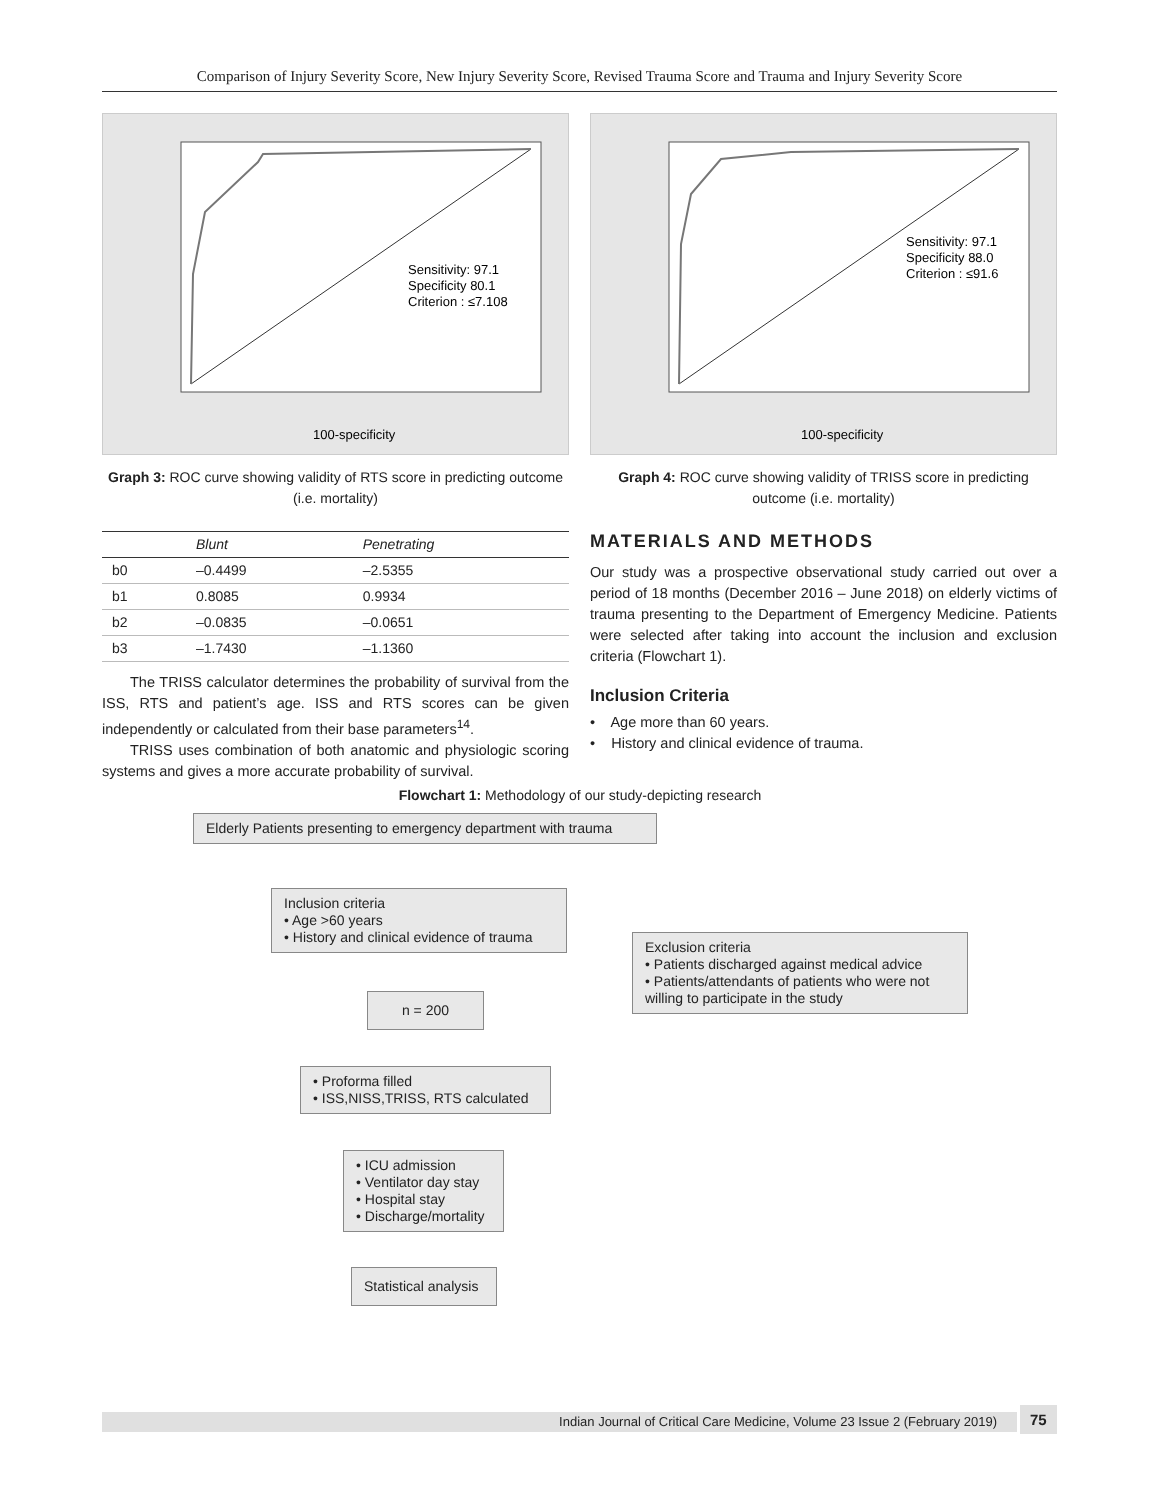Comparison of Injury Severity Score, New Injury Severity Score, Revised Trauma Score and Trauma and Injury Severity Score
Sensitivity: 97.1
Specificity 80.1
Criterion : ≤7.108
100-specificity
Graph 3: ROC curve showing validity of RTS score in predicting outcome (i.e. mortality)
| | Blunt | Penetrating |
| --- | --- | --- |
| b0 | –0.4499 | –2.5355 |
| b1 | 0.8085 | 0.9934 |
| b2 | –0.0835 | –0.0651 |
| b3 | –1.7430 | –1.1360 |
The TRISS calculator determines the probability of survival from the ISS, RTS and patient’s age. ISS and RTS scores can be given independently or calculated from their base parameters<sup>14</sup>.
TRISS uses combination of both anatomic and physiologic scoring systems and gives a more accurate probability of survival.
Sensitivity: 97.1
Specificity 88.0
Criterion : ≤91.6
100-specificity
Graph 4: ROC curve showing validity of TRISS score in predicting outcome (i.e. mortality)
MATERIALS AND METHODS
Our study was a prospective observational study carried out over a period of 18 months (December 2016 – June 2018) on elderly victims of trauma presenting to the Department of Emergency Medicine. Patients were selected after taking into account the inclusion and exclusion criteria (Flowchart 1).
Inclusion Criteria
• Age more than 60 years.
• History and clinical evidence of trauma.
Flowchart 1: Methodology of our study-depicting research
Elderly Patients presenting to emergency department with trauma
Inclusion criteria
• Age >60 years
• History and clinical evidence of trauma
Exclusion criteria
• Patients discharged against medical advice
• Patients/attendants of patients who were not willing to participate in the study
n = 200
• Proforma filled
• ISS,NISS,TRISS, RTS calculated
• ICU admission
• Ventilator day stay
• Hospital stay
• Discharge/mortality
Statistical analysis
Indian Journal of Critical Care Medicine, Volume 23 Issue 2 (February 2019) 75